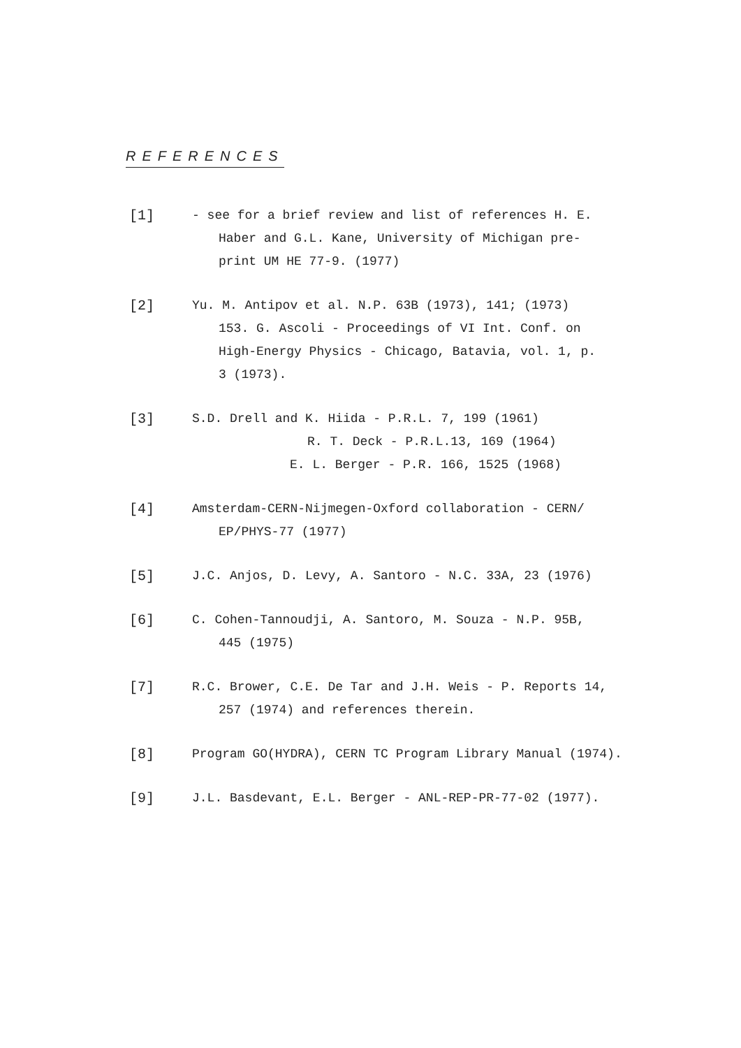REFERENCES
[1] - see for a brief review and list of references H. E.
Haber and G.L. Kane, University of Michigan pre-
print UM HE 77-9. (1977)
[2] Yu. M. Antipov et al. N.P. 63B (1973), 141; (1973)
153. G. Ascoli - Proceedings of VI Int. Conf. on
High-Energy Physics - Chicago, Batavia, vol. 1, p.
3 (1973).
[3] S.D. Drell and K. Hiida - P.R.L. 7, 199 (1961)
R. T. Deck - P.R.L.13, 169 (1964)
E. L. Berger - P.R. 166, 1525 (1968)
[4] Amsterdam-CERN-Nijmegen-Oxford collaboration - CERN/
EP/PHYS-77 (1977)
[5] J.C. Anjos, D. Levy, A. Santoro - N.C. 33A, 23 (1976)
[6] C. Cohen-Tannoudji, A. Santoro, M. Souza - N.P. 95B,
445 (1975)
[7] R.C. Brower, C.E. De Tar and J.H. Weis - P. Reports 14,
257 (1974) and references therein.
[8] Program GO(HYDRA), CERN TC Program Library Manual (1974).
[9] J.L. Basdevant, E.L. Berger - ANL-REP-PR-77-02 (1977).